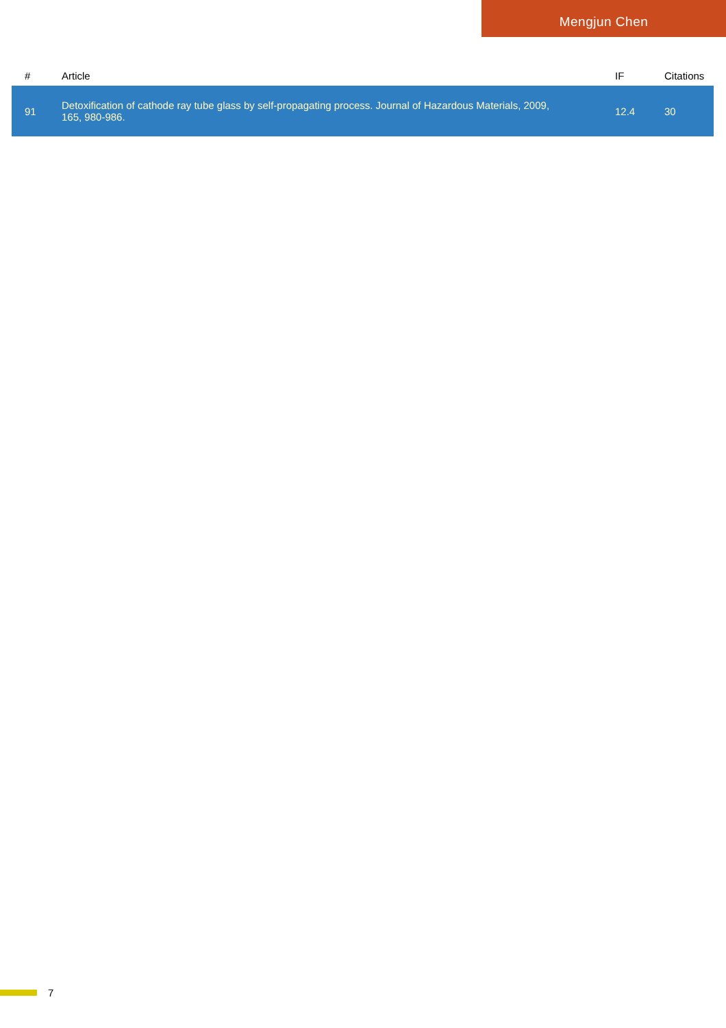Mengjun Chen
| # | Article | IF | Citations |
| --- | --- | --- | --- |
| 91 | Detoxification of cathode ray tube glass by self-propagating process. Journal of Hazardous Materials, 2009, 165, 980-986. | 12.4 | 30 |
7